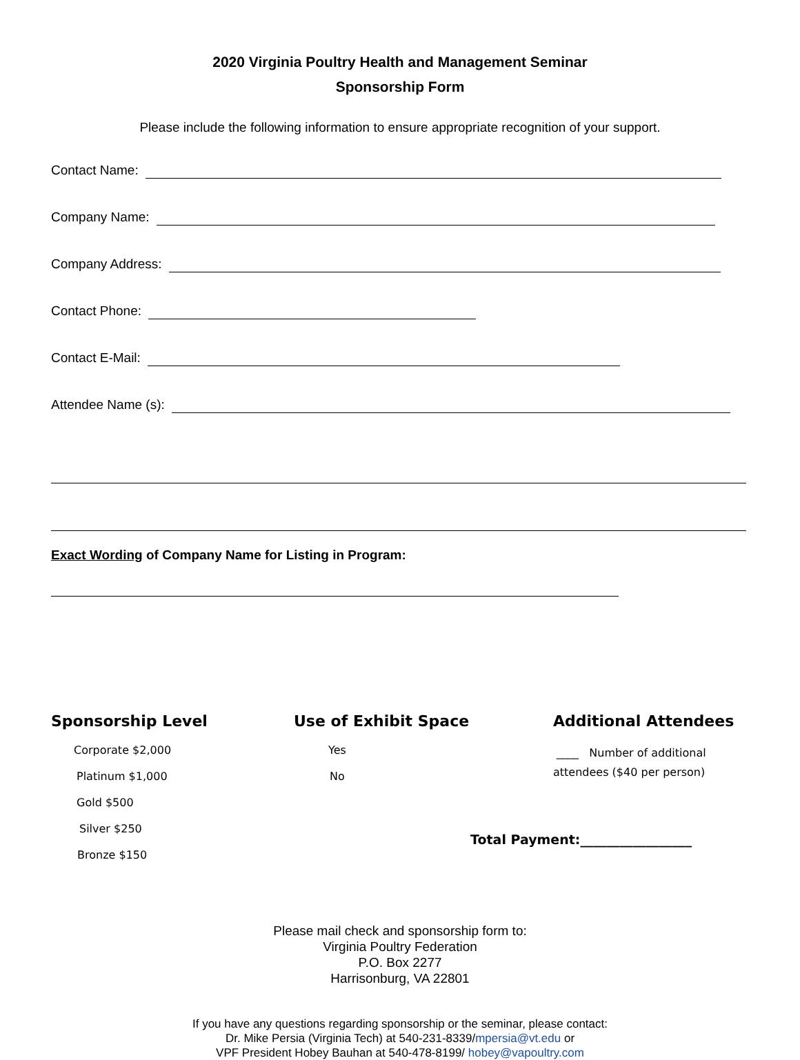2020 Virginia Poultry Health and Management Seminar
Sponsorship Form
Please include the following information to ensure appropriate recognition of your support.
Contact Name:
Company Name:
Company Address:
Contact Phone:
Contact E-Mail:
Attendee Name (s):
Exact Wording of Company Name for Listing in Program:
Sponsorship Level
Corporate $2,000
Platinum $1,000
Gold $500
Silver $250
Bronze $150
Use of Exhibit Space
Yes
No
Additional Attendees
____ Number of additional
attendees ($40 per person)
Total Payment:_________________
Please mail check and sponsorship form to:
Virginia Poultry Federation
P.O. Box 2277
Harrisonburg, VA 22801
If you have any questions regarding sponsorship or the seminar, please contact:
Dr. Mike Persia (Virginia Tech) at 540-231-8339/mpersia@vt.edu or
VPF President Hobey Bauhan at 540-478-8199/ hobey@vapoultry.com